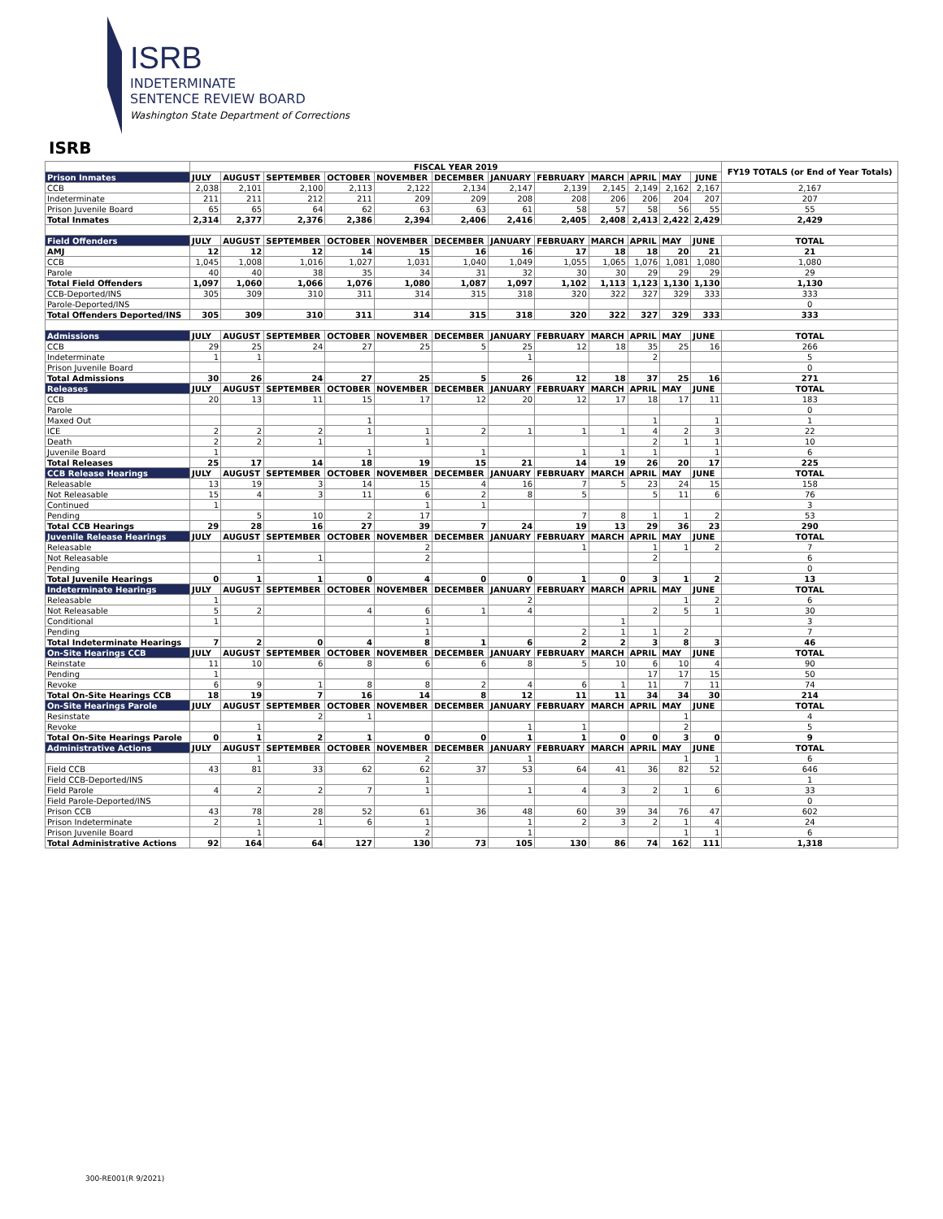ISRB
INDETERMINATE
SENTENCE REVIEW BOARD
Washington State Department of Corrections
ISRB
| | FISCAL YEAR 2019 | | | | | | | | | | | | FY19 TOTALS (or End of Year Totals) |
| --- | --- | --- | --- | --- | --- | --- | --- | --- | --- | --- | --- | --- | --- |
| Prison Inmates | JULY | AUGUST | SEPTEMBER | OCTOBER | NOVEMBER | DECEMBER | JANUARY | FEBRUARY | MARCH | APRIL | MAY | JUNE | |
| CCB | 2,038 | 2,101 | 2,100 | 2,113 | 2,122 | 2,134 | 2,147 | 2,139 | 2,145 | 2,149 | 2,162 | 2,167 | 2,167 |
| Indeterminate | 211 | 211 | 212 | 211 | 209 | 209 | 208 | 208 | 206 | 206 | 204 | 207 | 207 |
| Prison Juvenile Board | 65 | 65 | 64 | 62 | 63 | 63 | 61 | 58 | 57 | 58 | 56 | 55 | 55 |
| Total Inmates | 2,314 | 2,377 | 2,376 | 2,386 | 2,394 | 2,406 | 2,416 | 2,405 | 2,408 | 2,413 | 2,422 | 2,429 | 2,429 |
| Field Offenders | JULY | AUGUST | SEPTEMBER | OCTOBER | NOVEMBER | DECEMBER | JANUARY | FEBRUARY | MARCH | APRIL | MAY | JUNE | TOTAL |
| AMJ | 12 | 12 | 12 | 14 | 15 | 16 | 16 | 17 | 18 | 18 | 20 | 21 | 21 |
| CCB | 1,045 | 1,008 | 1,016 | 1,027 | 1,031 | 1,040 | 1,049 | 1,055 | 1,065 | 1,076 | 1,081 | 1,080 | 1,080 |
| Parole | 40 | 40 | 38 | 35 | 34 | 31 | 32 | 30 | 30 | 29 | 29 | 29 | 29 |
| Total Field Offenders | 1,097 | 1,060 | 1,066 | 1,076 | 1,080 | 1,087 | 1,097 | 1,102 | 1,113 | 1,123 | 1,130 | 1,130 | 1,130 |
| CCB-Deported/INS | 305 | 309 | 310 | 311 | 314 | 315 | 318 | 320 | 322 | 327 | 329 | 333 | 333 |
| Parole-Deported/INS | | | | | | | | | | | | | 0 |
| Total Offenders Deported/INS | 305 | 309 | 310 | 311 | 314 | 315 | 318 | 320 | 322 | 327 | 329 | 333 | 333 |
| Admissions | JULY | AUGUST | SEPTEMBER | OCTOBER | NOVEMBER | DECEMBER | JANUARY | FEBRUARY | MARCH | APRIL | MAY | JUNE | TOTAL |
| CCB | 29 | 25 | 24 | 27 | 25 | 5 | 25 | 12 | 18 | 35 | 25 | 16 | 266 |
| Indeterminate | 1 | 1 | | | | | 1 | | | 2 | | | 5 |
| Prison Juvenile Board | | | | | | | | | | | | | 0 |
| Total Admissions | 30 | 26 | 24 | 27 | 25 | 5 | 26 | 12 | 18 | 37 | 25 | 16 | 271 |
| Releases | JULY | AUGUST | SEPTEMBER | OCTOBER | NOVEMBER | DECEMBER | JANUARY | FEBRUARY | MARCH | APRIL | MAY | JUNE | TOTAL |
| CCB | 20 | 13 | 11 | 15 | 17 | 12 | 20 | 12 | 17 | 18 | 17 | 11 | 183 |
| Parole | | | | | | | | | | | | | 0 |
| Maxed Out | | | | 1 | | | | | | 1 | | 1 | 1 |
| ICE | 2 | 2 | 2 | 1 | 1 | 2 | 1 | 1 | 1 | 4 | 2 | 3 | 22 |
| Death | 2 | 2 | 1 | | 1 | | | | | 2 | 1 | 1 | 10 |
| Juvenile Board | 1 | | | 1 | | 1 | | 1 | 1 | 1 | | 1 | 6 |
| Total Releases | 25 | 17 | 14 | 18 | 19 | 15 | 21 | 14 | 19 | 26 | 20 | 17 | 225 |
| CCB Release Hearings | JULY | AUGUST | SEPTEMBER | OCTOBER | NOVEMBER | DECEMBER | JANUARY | FEBRUARY | MARCH | APRIL | MAY | JUNE | TOTAL |
| Releasable | 13 | 19 | 3 | 14 | 15 | 4 | 16 | 7 | 5 | 23 | 24 | 15 | 158 |
| Not Releasable | 15 | 4 | 3 | 11 | 6 | 2 | 8 | 5 | | 5 | 11 | 6 | 76 |
| Continued | 1 | | | | 1 | 1 | | | | | | | 3 |
| Pending | | 5 | 10 | 2 | 17 | | | 7 | 8 | 1 | 1 | 2 | 53 |
| Total CCB Hearings | 29 | 28 | 16 | 27 | 39 | 7 | 24 | 19 | 13 | 29 | 36 | 23 | 290 |
| Juvenile Release Hearings | JULY | AUGUST | SEPTEMBER | OCTOBER | NOVEMBER | DECEMBER | JANUARY | FEBRUARY | MARCH | APRIL | MAY | JUNE | TOTAL |
| Releasable | | | | | 2 | | | 1 | | 1 | 1 | 2 | 7 |
| Not Releasable | | 1 | 1 | | 2 | | | | | 2 | | | 6 |
| Pending | | | | | | | | | | | | | 0 |
| Total Juvenile Hearings | 0 | 1 | 1 | 0 | 4 | 0 | 0 | 1 | 0 | 3 | 1 | 2 | 13 |
| Indeterminate Hearings | JULY | AUGUST | SEPTEMBER | OCTOBER | NOVEMBER | DECEMBER | JANUARY | FEBRUARY | MARCH | APRIL | MAY | JUNE | TOTAL |
| Releasable | 1 | | | | | | 2 | | | | 1 | 2 | 6 |
| Not Releasable | 5 | 2 | | 4 | 6 | 1 | 4 | | | 2 | 5 | 1 | 30 |
| Conditional | 1 | | | | 1 | | | | 1 | | | | 3 |
| Pending | | | | | 1 | | | 2 | 1 | 1 | 2 | | 7 |
| Total Indeterminate Hearings | 7 | 2 | 0 | 4 | 8 | 1 | 6 | 2 | 2 | 3 | 8 | 3 | 46 |
| On-Site Hearings CCB | JULY | AUGUST | SEPTEMBER | OCTOBER | NOVEMBER | DECEMBER | JANUARY | FEBRUARY | MARCH | APRIL | MAY | JUNE | TOTAL |
| Reinstate | 11 | 10 | 6 | 8 | 6 | 6 | 8 | 5 | 10 | 6 | 10 | 4 | 90 |
| Pending | 1 | | | | | | | | | 17 | 17 | 15 | 50 |
| Revoke | 6 | 9 | 1 | 8 | 8 | 2 | 4 | 6 | 1 | 11 | 7 | 11 | 74 |
| Total On-Site Hearings CCB | 18 | 19 | 7 | 16 | 14 | 8 | 12 | 11 | 11 | 34 | 34 | 30 | 214 |
| On-Site Hearings Parole | JULY | AUGUST | SEPTEMBER | OCTOBER | NOVEMBER | DECEMBER | JANUARY | FEBRUARY | MARCH | APRIL | MAY | JUNE | TOTAL |
| Resinstate | | | 2 | 1 | | | | | | | 1 | | 4 |
| Revoke | | 1 | | | | | 1 | 1 | | | 2 | | 5 |
| Total On-Site Hearings Parole | 0 | 1 | 2 | 1 | 0 | 0 | 1 | 1 | 0 | 0 | 3 | 0 | 9 |
| Administrative Actions | JULY | AUGUST | SEPTEMBER | OCTOBER | NOVEMBER | DECEMBER | JANUARY | FEBRUARY | MARCH | APRIL | MAY | JUNE | TOTAL |
| | | 1 | | | 2 | | 1 | | | | 1 | 1 | 6 |
| Field CCB | 43 | 81 | 33 | 62 | 62 | 37 | 53 | 64 | 41 | 36 | 82 | 52 | 646 |
| Field CCB-Deported/INS | | | | | 1 | | | | | | | | 1 |
| Field Parole | 4 | 2 | 2 | 7 | 1 | | 1 | 4 | 3 | 2 | 1 | 6 | 33 |
| Field Parole-Deported/INS | | | | | | | | | | | | | 0 |
| Prison CCB | 43 | 78 | 28 | 52 | 61 | 36 | 48 | 60 | 39 | 34 | 76 | 47 | 602 |
| Prison Indeterminate | 2 | 1 | 1 | 6 | 1 | | 1 | 2 | 3 | 2 | 1 | 4 | 24 |
| Prison Juvenile Board | | 1 | | | 2 | | 1 | | | | 1 | 1 | 6 |
| Total Administrative Actions | 92 | 164 | 64 | 127 | 130 | 73 | 105 | 130 | 86 | 74 | 162 | 111 | 1,318 |
300-RE001(R 9/2021)